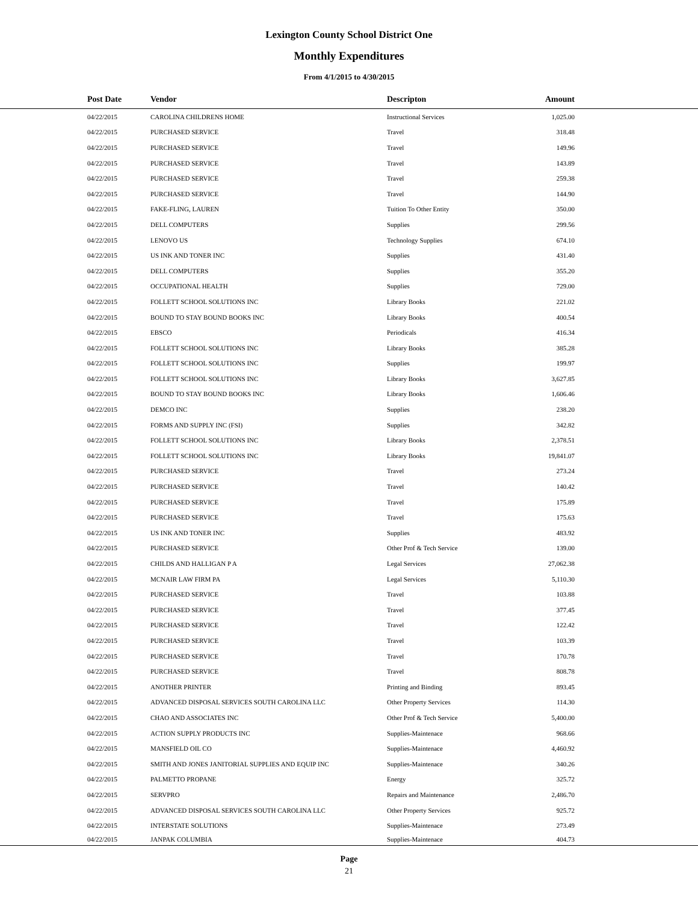Lexington County School District One
Monthly Expenditures
From 4/1/2015 to 4/30/2015
| Post Date | Vendor | Descripton | Amount | |
| --- | --- | --- | --- | --- |
| 04/22/2015 | CAROLINA CHILDRENS HOME | Instructional Services | 1,025.00 | |
| 04/22/2015 | PURCHASED SERVICE | Travel | 318.48 | |
| 04/22/2015 | PURCHASED SERVICE | Travel | 149.96 | |
| 04/22/2015 | PURCHASED SERVICE | Travel | 143.89 | |
| 04/22/2015 | PURCHASED SERVICE | Travel | 259.38 | |
| 04/22/2015 | PURCHASED SERVICE | Travel | 144.90 | |
| 04/22/2015 | FAKE-FLING, LAUREN | Tuition To Other Entity | 350.00 | |
| 04/22/2015 | DELL COMPUTERS | Supplies | 299.56 | |
| 04/22/2015 | LENOVO US | Technology Supplies | 674.10 | |
| 04/22/2015 | US INK AND TONER INC | Supplies | 431.40 | |
| 04/22/2015 | DELL COMPUTERS | Supplies | 355.20 | |
| 04/22/2015 | OCCUPATIONAL HEALTH | Supplies | 729.00 | |
| 04/22/2015 | FOLLETT SCHOOL SOLUTIONS INC | Library Books | 221.02 | |
| 04/22/2015 | BOUND TO STAY BOUND BOOKS INC | Library Books | 400.54 | |
| 04/22/2015 | EBSCO | Periodicals | 416.34 | |
| 04/22/2015 | FOLLETT SCHOOL SOLUTIONS INC | Library Books | 385.28 | |
| 04/22/2015 | FOLLETT SCHOOL SOLUTIONS INC | Supplies | 199.97 | |
| 04/22/2015 | FOLLETT SCHOOL SOLUTIONS INC | Library Books | 3,627.85 | |
| 04/22/2015 | BOUND TO STAY BOUND BOOKS INC | Library Books | 1,606.46 | |
| 04/22/2015 | DEMCO INC | Supplies | 238.20 | |
| 04/22/2015 | FORMS AND SUPPLY INC (FSI) | Supplies | 342.82 | |
| 04/22/2015 | FOLLETT SCHOOL SOLUTIONS INC | Library Books | 2,378.51 | |
| 04/22/2015 | FOLLETT SCHOOL SOLUTIONS INC | Library Books | 19,841.07 | |
| 04/22/2015 | PURCHASED SERVICE | Travel | 273.24 | |
| 04/22/2015 | PURCHASED SERVICE | Travel | 140.42 | |
| 04/22/2015 | PURCHASED SERVICE | Travel | 175.89 | |
| 04/22/2015 | PURCHASED SERVICE | Travel | 175.63 | |
| 04/22/2015 | US INK AND TONER INC | Supplies | 483.92 | |
| 04/22/2015 | PURCHASED SERVICE | Other Prof & Tech Service | 139.00 | |
| 04/22/2015 | CHILDS AND HALLIGAN P A | Legal Services | 27,062.38 | |
| 04/22/2015 | MCNAIR LAW FIRM PA | Legal Services | 5,110.30 | |
| 04/22/2015 | PURCHASED SERVICE | Travel | 103.88 | |
| 04/22/2015 | PURCHASED SERVICE | Travel | 377.45 | |
| 04/22/2015 | PURCHASED SERVICE | Travel | 122.42 | |
| 04/22/2015 | PURCHASED SERVICE | Travel | 103.39 | |
| 04/22/2015 | PURCHASED SERVICE | Travel | 170.78 | |
| 04/22/2015 | PURCHASED SERVICE | Travel | 808.78 | |
| 04/22/2015 | ANOTHER PRINTER | Printing and Binding | 893.45 | |
| 04/22/2015 | ADVANCED DISPOSAL SERVICES SOUTH CAROLINA LLC | Other Property Services | 114.30 | |
| 04/22/2015 | CHAO AND ASSOCIATES INC | Other Prof & Tech Service | 5,400.00 | |
| 04/22/2015 | ACTION SUPPLY PRODUCTS INC | Supplies-Maintenace | 968.66 | |
| 04/22/2015 | MANSFIELD OIL CO | Supplies-Maintenace | 4,460.92 | |
| 04/22/2015 | SMITH AND JONES JANITORIAL SUPPLIES AND EQUIP INC | Supplies-Maintenace | 340.26 | |
| 04/22/2015 | PALMETTO PROPANE | Energy | 325.72 | |
| 04/22/2015 | SERVPRO | Repairs and Maintenance | 2,486.70 | |
| 04/22/2015 | ADVANCED DISPOSAL SERVICES SOUTH CAROLINA LLC | Other Property Services | 925.72 | |
| 04/22/2015 | INTERSTATE SOLUTIONS | Supplies-Maintenace | 273.49 | |
| 04/22/2015 | JANPAK COLUMBIA | Supplies-Maintenace | 404.73 | |
Page
21